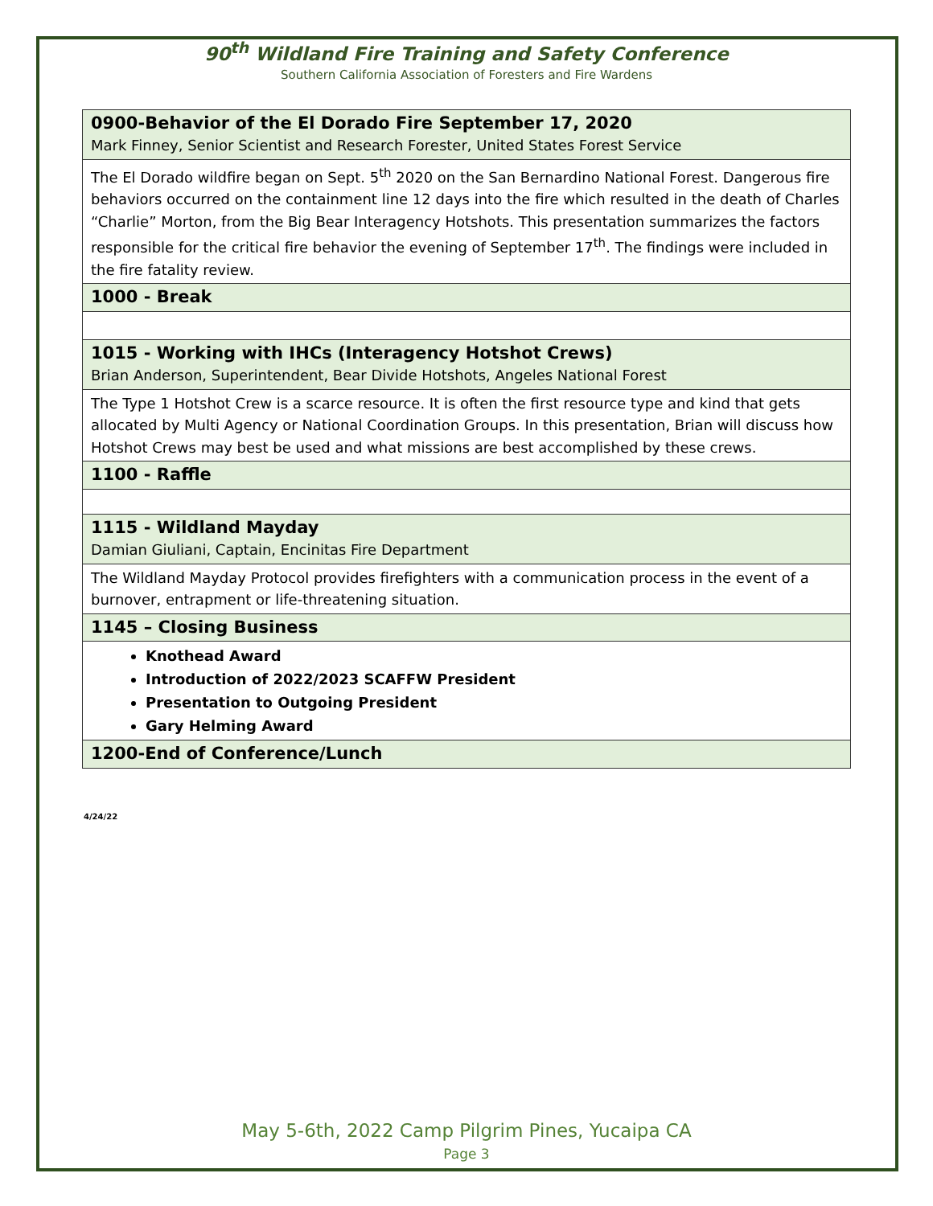90<sup>th</sup> Wildland Fire Training and Safety Conference
Southern California Association of Foresters and Fire Wardens
| 0900-Behavior of the El Dorado Fire September 17, 2020 Mark Finney, Senior Scientist and Research Forester, United States Forest Service |
| The El Dorado wildfire began on Sept. 5<sup>th</sup> 2020 on the San Bernardino National Forest. Dangerous fire behaviors occurred on the containment line 12 days into the fire which resulted in the death of Charles “Charlie” Morton, from the Big Bear Interagency Hotshots. This presentation summarizes the factors responsible for the critical fire behavior the evening of September 17<sup>th</sup>. The findings were included in the fire fatality review. |
| 1000 - Break |
| 1015 - Working with IHCs (Interagency Hotshot Crews) Brian Anderson, Superintendent, Bear Divide Hotshots, Angeles National Forest |
| The Type 1 Hotshot Crew is a scarce resource. It is often the first resource type and kind that gets allocated by Multi Agency or National Coordination Groups. In this presentation, Brian will discuss how Hotshot Crews may best be used and what missions are best accomplished by these crews. |
| 1100 - Raffle |
| 1115 - Wildland Mayday Damian Giuliani, Captain, Encinitas Fire Department |
| The Wildland Mayday Protocol provides firefighters with a communication process in the event of a burnover, entrapment or life-threatening situation. |
| 1145 – Closing Business |
| Knothead Award Introduction of 2022/2023 SCAFFW President Presentation to Outgoing President Gary Helming Award |
| 1200-End of Conference/Lunch |
4/24/22
May 5-6th, 2022 Camp Pilgrim Pines, Yucaipa CA
Page 3